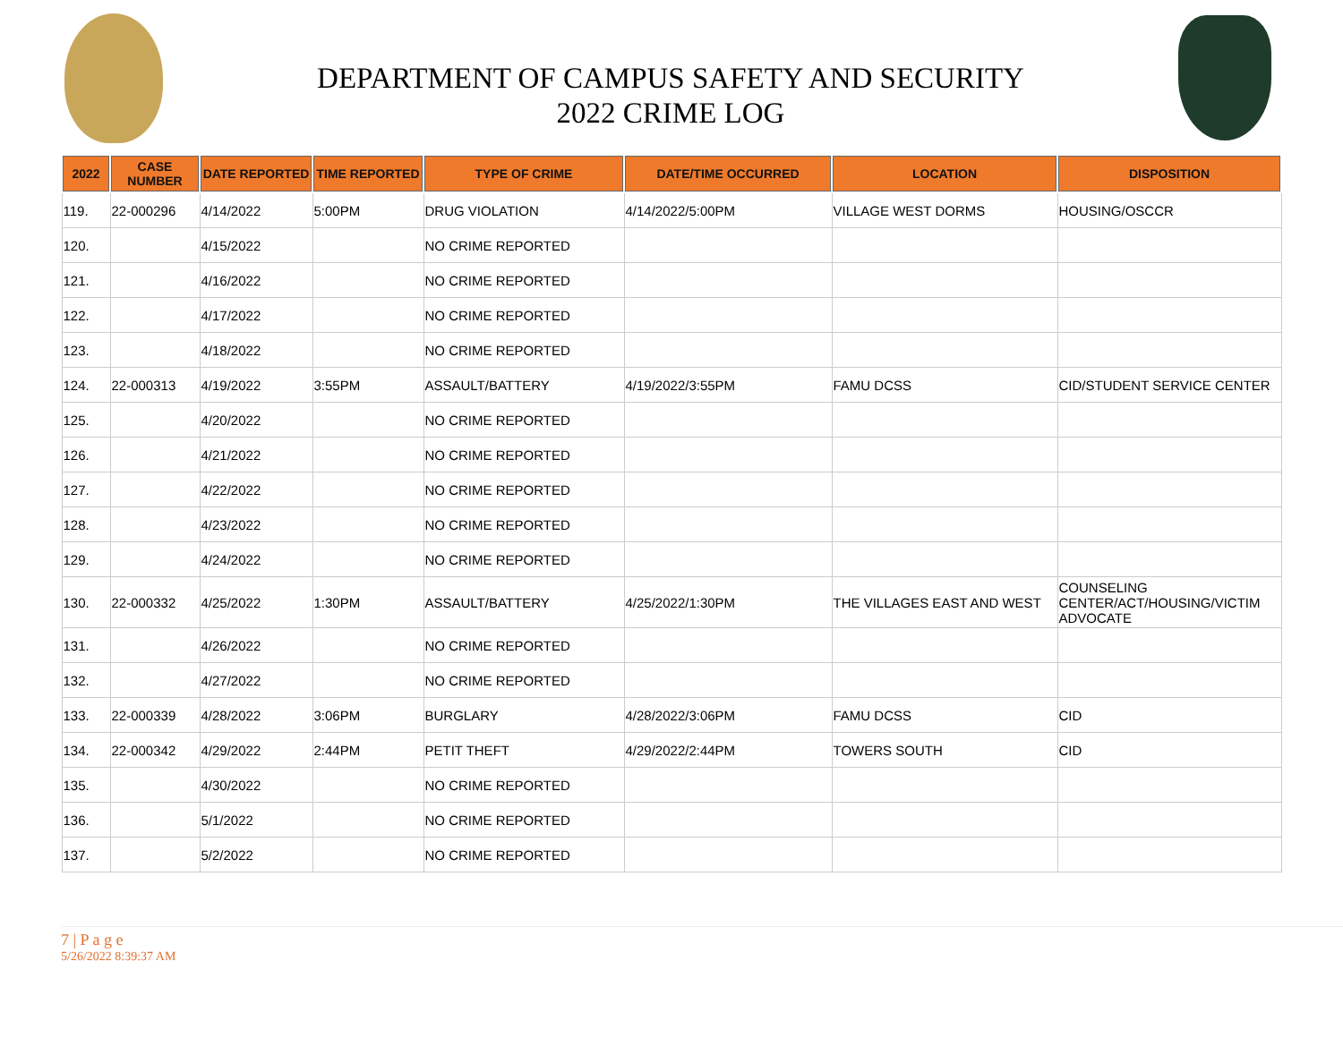DEPARTMENT OF CAMPUS SAFETY AND SECURITY
2022 CRIME LOG
| 2022 | CASE NUMBER | DATE REPORTED | TIME REPORTED | TYPE OF CRIME | DATE/TIME OCCURRED | LOCATION | DISPOSITION |
| --- | --- | --- | --- | --- | --- | --- | --- |
| 119. | 22-000296 | 4/14/2022 | 5:00PM | DRUG VIOLATION | 4/14/2022/5:00PM | VILLAGE WEST DORMS | HOUSING/OSCCR |
| 120. | | 4/15/2022 | | NO CRIME REPORTED | | | |
| 121. | | 4/16/2022 | | NO CRIME REPORTED | | | |
| 122. | | 4/17/2022 | | NO CRIME REPORTED | | | |
| 123. | | 4/18/2022 | | NO CRIME REPORTED | | | |
| 124. | 22-000313 | 4/19/2022 | 3:55PM | ASSAULT/BATTERY | 4/19/2022/3:55PM | FAMU DCSS | CID/STUDENT SERVICE CENTER |
| 125. | | 4/20/2022 | | NO CRIME REPORTED | | | |
| 126. | | 4/21/2022 | | NO CRIME REPORTED | | | |
| 127. | | 4/22/2022 | | NO CRIME REPORTED | | | |
| 128. | | 4/23/2022 | | NO CRIME REPORTED | | | |
| 129. | | 4/24/2022 | | NO CRIME REPORTED | | | |
| 130. | 22-000332 | 4/25/2022 | 1:30PM | ASSAULT/BATTERY | 4/25/2022/1:30PM | THE VILLAGES EAST AND WEST | COUNSELING CENTER/ACT/HOUSING/VICTIM ADVOCATE |
| 131. | | 4/26/2022 | | NO CRIME REPORTED | | | |
| 132. | | 4/27/2022 | | NO CRIME REPORTED | | | |
| 133. | 22-000339 | 4/28/2022 | 3:06PM | BURGLARY | 4/28/2022/3:06PM | FAMU DCSS | CID |
| 134. | 22-000342 | 4/29/2022 | 2:44PM | PETIT THEFT | 4/29/2022/2:44PM | TOWERS SOUTH | CID |
| 135. | | 4/30/2022 | | NO CRIME REPORTED | | | |
| 136. | | 5/1/2022 | | NO CRIME REPORTED | | | |
| 137. | | 5/2/2022 | | NO CRIME REPORTED | | | |
7 | P a g e
5/26/2022 8:39:37 AM